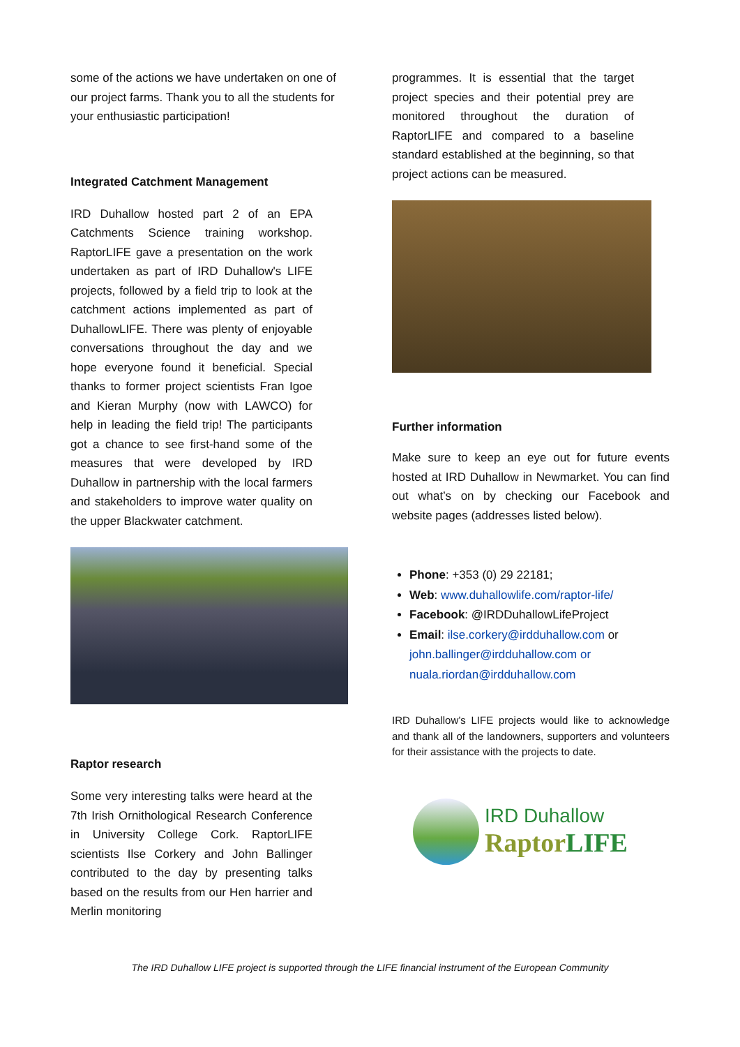some of the actions we have undertaken on one of our project farms. Thank you to all the students for your enthusiastic participation!
Integrated Catchment Management
IRD Duhallow hosted part 2 of an EPA Catchments Science training workshop. RaptorLIFE gave a presentation on the work undertaken as part of IRD Duhallow's LIFE projects, followed by a field trip to look at the catchment actions implemented as part of DuhallowLIFE. There was plenty of enjoyable conversations throughout the day and we hope everyone found it beneficial. Special thanks to former project scientists Fran Igoe and Kieran Murphy (now with LAWCO) for help in leading the field trip! The participants got a chance to see first-hand some of the measures that were developed by IRD Duhallow in partnership with the local farmers and stakeholders to improve water quality on the upper Blackwater catchment.
Raptor research
Some very interesting talks were heard at the 7th Irish Ornithological Research Conference in University College Cork. RaptorLIFE scientists Ilse Corkery and John Ballinger contributed to the day by presenting talks based on the results from our Hen harrier and Merlin monitoring
programmes. It is essential that the target project species and their potential prey are monitored throughout the duration of RaptorLIFE and compared to a baseline standard established at the beginning, so that project actions can be measured.
Further information
Make sure to keep an eye out for future events hosted at IRD Duhallow in Newmarket. You can find out what’s on by checking our Facebook and website pages (addresses listed below).
Phone: +353 (0) 29 22181;
Web: www.duhallowlife.com/raptor-life/
Facebook: @IRDDuhallowLifeProject
Email: ilse.corkery@irdduhallow.com or john.ballinger@irdduhallow.com or nuala.riordan@irdduhallow.com
IRD Duhallow’s LIFE projects would like to acknowledge and thank all of the landowners, supporters and volunteers for their assistance with the projects to date.
IRD Duhallow
RaptorLIFE
The IRD Duhallow LIFE project is supported through the LIFE financial instrument of the European Community